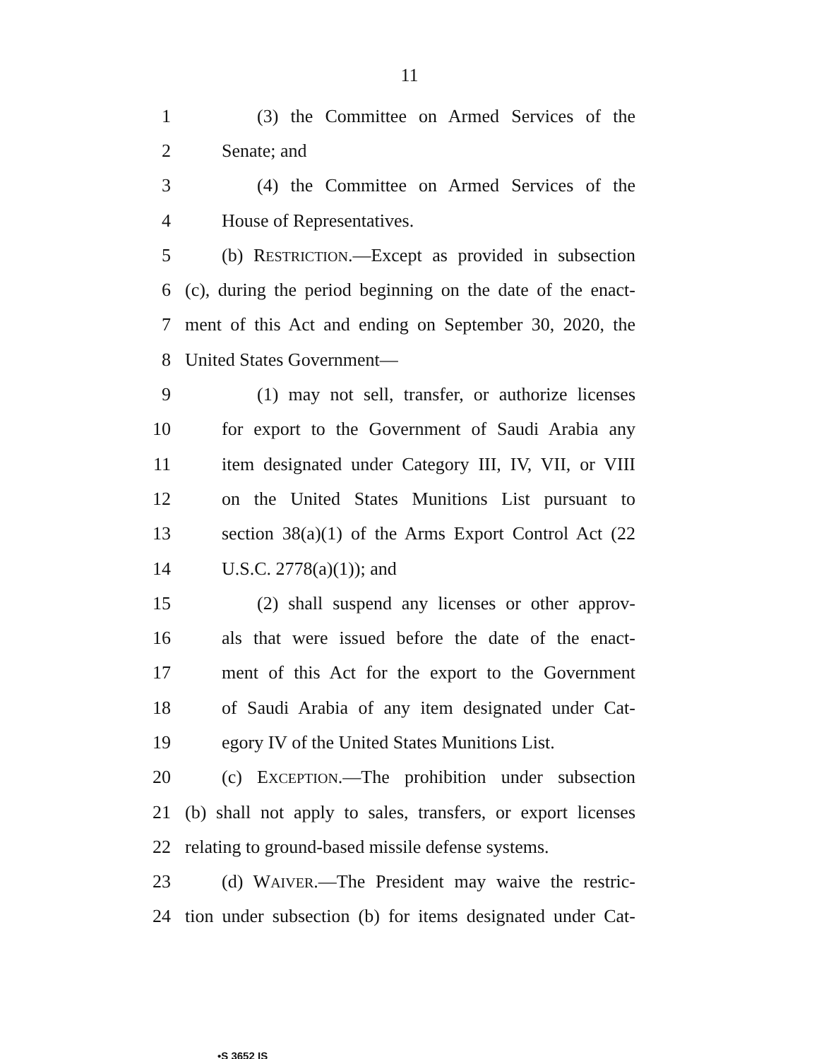11
1 (3) the Committee on Armed Services of the
2 Senate; and
3 (4) the Committee on Armed Services of the
4 House of Representatives.
5 (b) RESTRICTION.—Except as provided in subsection
6 (c), during the period beginning on the date of the enact-
7 ment of this Act and ending on September 30, 2020, the
8 United States Government—
9 (1) may not sell, transfer, or authorize licenses
10 for export to the Government of Saudi Arabia any
11 item designated under Category III, IV, VII, or VIII
12 on the United States Munitions List pursuant to
13 section 38(a)(1) of the Arms Export Control Act (22
14 U.S.C. 2778(a)(1)); and
15 (2) shall suspend any licenses or other approv-
16 als that were issued before the date of the enact-
17 ment of this Act for the export to the Government
18 of Saudi Arabia of any item designated under Cat-
19 egory IV of the United States Munitions List.
20 (c) EXCEPTION.—The prohibition under subsection
21 (b) shall not apply to sales, transfers, or export licenses
22 relating to ground-based missile defense systems.
23 (d) WAIVER.—The President may waive the restric-
24 tion under subsection (b) for items designated under Cat-
•S 3652 IS